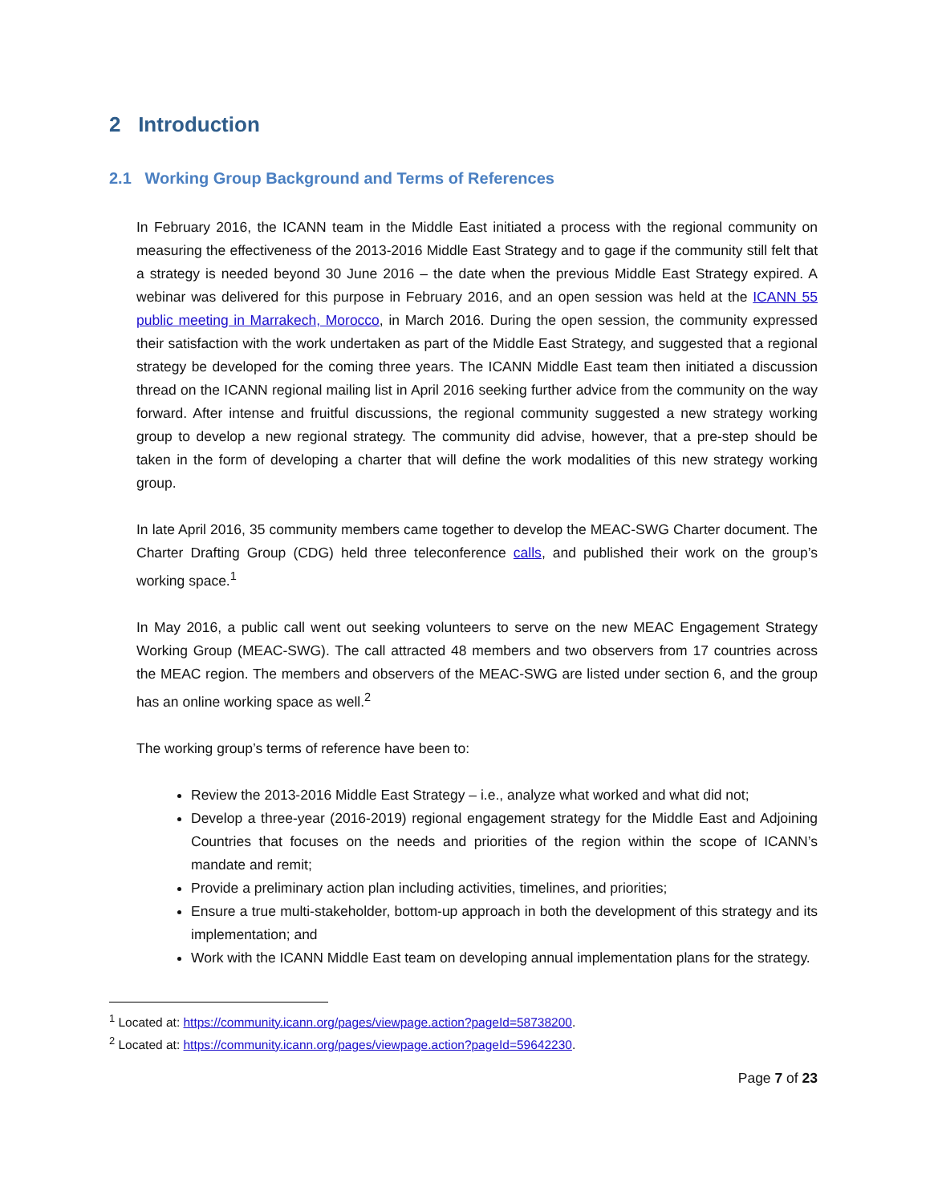2 Introduction
2.1 Working Group Background and Terms of References
In February 2016, the ICANN team in the Middle East initiated a process with the regional community on measuring the effectiveness of the 2013-2016 Middle East Strategy and to gage if the community still felt that a strategy is needed beyond 30 June 2016 – the date when the previous Middle East Strategy expired. A webinar was delivered for this purpose in February 2016, and an open session was held at the ICANN 55 public meeting in Marrakech, Morocco, in March 2016. During the open session, the community expressed their satisfaction with the work undertaken as part of the Middle East Strategy, and suggested that a regional strategy be developed for the coming three years. The ICANN Middle East team then initiated a discussion thread on the ICANN regional mailing list in April 2016 seeking further advice from the community on the way forward. After intense and fruitful discussions, the regional community suggested a new strategy working group to develop a new regional strategy. The community did advise, however, that a pre-step should be taken in the form of developing a charter that will define the work modalities of this new strategy working group.
In late April 2016, 35 community members came together to develop the MEAC-SWG Charter document. The Charter Drafting Group (CDG) held three teleconference calls, and published their work on the group’s working space.<sup>1</sup>
In May 2016, a public call went out seeking volunteers to serve on the new MEAC Engagement Strategy Working Group (MEAC-SWG). The call attracted 48 members and two observers from 17 countries across the MEAC region. The members and observers of the MEAC-SWG are listed under section 6, and the group has an online working space as well.<sup>2</sup>
The working group’s terms of reference have been to:
Review the 2013-2016 Middle East Strategy – i.e., analyze what worked and what did not;
Develop a three-year (2016-2019) regional engagement strategy for the Middle East and Adjoining Countries that focuses on the needs and priorities of the region within the scope of ICANN’s mandate and remit;
Provide a preliminary action plan including activities, timelines, and priorities;
Ensure a true multi-stakeholder, bottom-up approach in both the development of this strategy and its implementation; and
Work with the ICANN Middle East team on developing annual implementation plans for the strategy.
<sup>1</sup> Located at: https://community.icann.org/pages/viewpage.action?pageId=58738200.
<sup>2</sup> Located at: https://community.icann.org/pages/viewpage.action?pageId=59642230.
Page 7 of 23